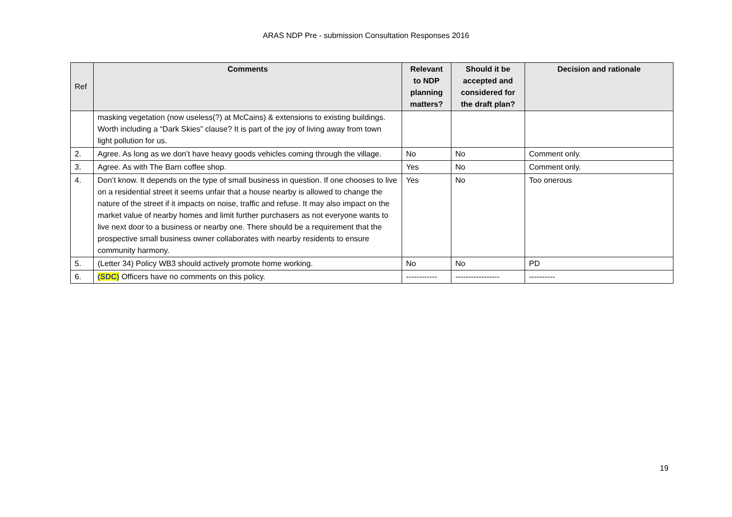ARAS NDP Pre - submission Consultation Responses 2016
| Ref | Comments | Relevant to NDP planning matters? | Should it be accepted and considered for the draft plan? | Decision and rationale |
| --- | --- | --- | --- | --- |
| | masking vegetation (now useless(?) at McCains) & extensions to existing buildings. Worth including a “Dark Skies” clause? It is part of the joy of living away from town light pollution for us. | | | |
| 2. | Agree. As long as we don’t have heavy goods vehicles coming through the village. | No | No | Comment only. |
| 3. | Agree. As with The Barn coffee shop. | Yes | No | Comment only. |
| 4. | Don’t know. It depends on the type of small business in question. If one chooses to live on a residential street it seems unfair that a house nearby is allowed to change the nature of the street if it impacts on noise, traffic and refuse. It may also impact on the market value of nearby homes and limit further purchasers as not everyone wants to live next door to a business or nearby one. There should be a requirement that the prospective small business owner collaborates with nearby residents to ensure community harmony. | Yes | No | Too onerous |
| 5. | (Letter 34) Policy WB3 should actively promote home working. | No | No | PD |
| 6. | (SDC) Officers have no comments on this policy. | ------------ | ----------------- | ---------- |
19